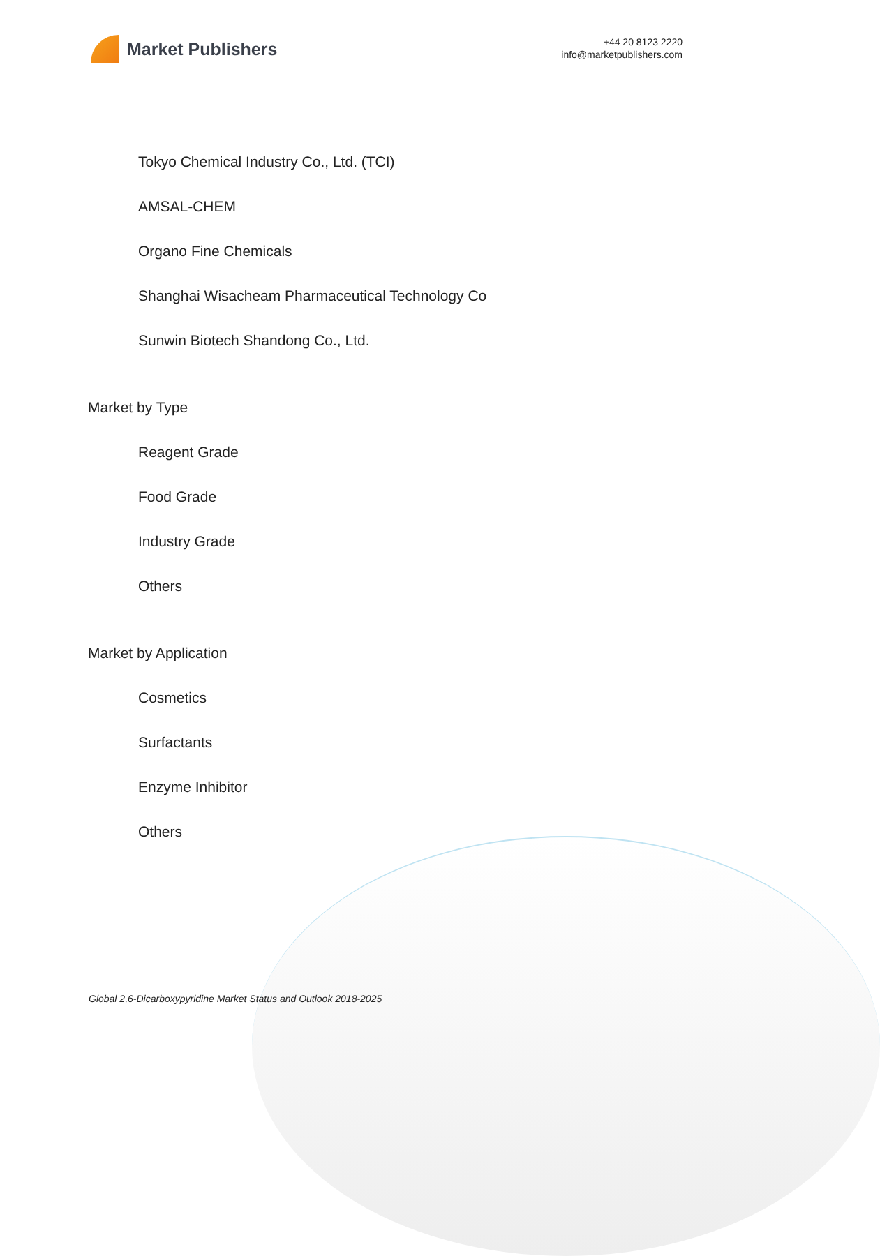Market Publishers
+44 20 8123 2220
info@marketpublishers.com
Tokyo Chemical Industry Co., Ltd. (TCI)
AMSAL-CHEM
Organo Fine Chemicals
Shanghai Wisacheam Pharmaceutical Technology Co
Sunwin Biotech Shandong Co., Ltd.
Market by Type
Reagent Grade
Food Grade
Industry Grade
Others
Market by Application
Cosmetics
Surfactants
Enzyme Inhibitor
Others
Global 2,6-Dicarboxypyridine Market Status and Outlook 2018-2025